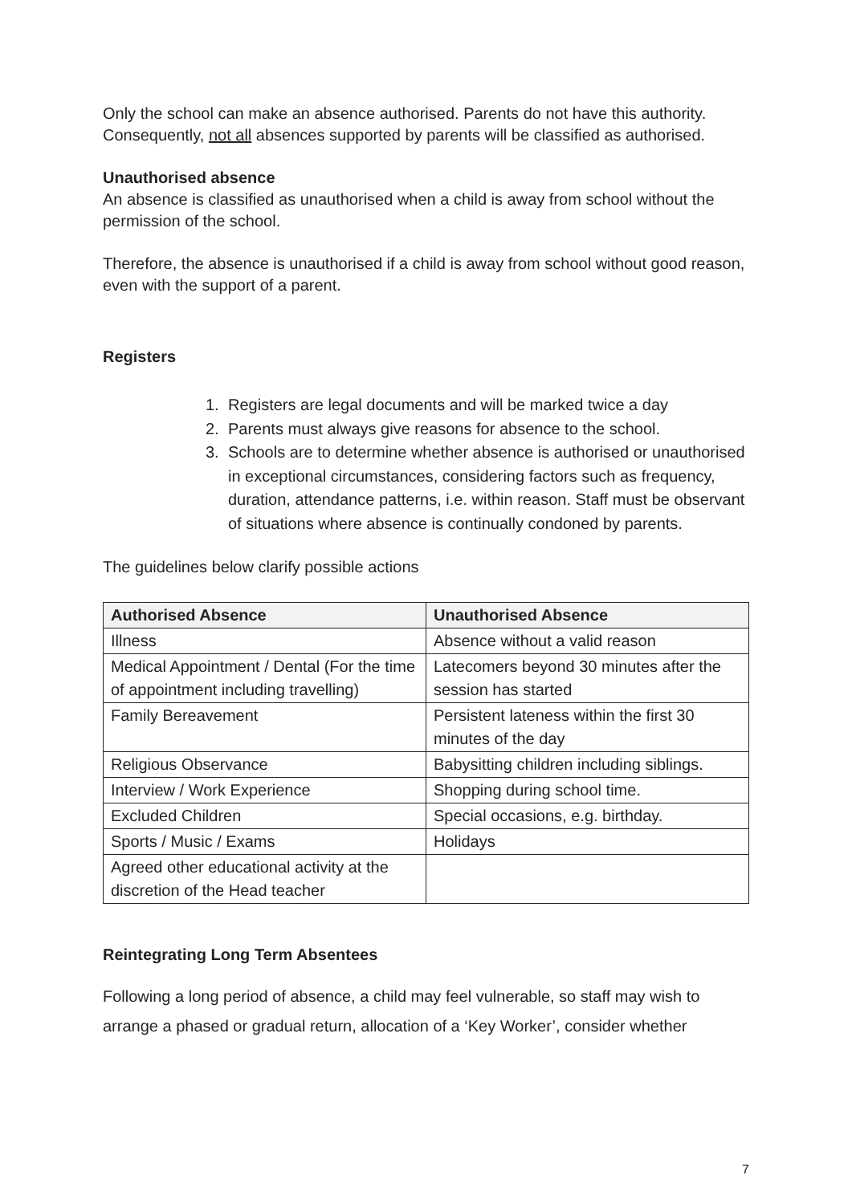Only the school can make an absence authorised. Parents do not have this authority. Consequently, not all absences supported by parents will be classified as authorised.
Unauthorised absence
An absence is classified as unauthorised when a child is away from school without the permission of the school.
Therefore, the absence is unauthorised if a child is away from school without good reason, even with the support of a parent.
Registers
1. Registers are legal documents and will be marked twice a day
2. Parents must always give reasons for absence to the school.
3. Schools are to determine whether absence is authorised or unauthorised in exceptional circumstances, considering factors such as frequency, duration, attendance patterns, i.e. within reason. Staff must be observant of situations where absence is continually condoned by parents.
The guidelines below clarify possible actions
| Authorised Absence | Unauthorised Absence |
| --- | --- |
| Illness | Absence without a valid reason |
| Medical Appointment / Dental (For the time of appointment including travelling) | Latecomers beyond 30 minutes after the session has started |
| Family Bereavement | Persistent lateness within the first 30 minutes of the day |
| Religious Observance | Babysitting children including siblings. |
| Interview / Work Experience | Shopping during school time. |
| Excluded Children | Special occasions, e.g. birthday. |
| Sports / Music / Exams | Holidays |
| Agreed other educational activity at the discretion of the Head teacher | |
Reintegrating Long Term Absentees
Following a long period of absence, a child may feel vulnerable, so staff may wish to arrange a phased or gradual return, allocation of a ‘Key Worker’, consider whether
7